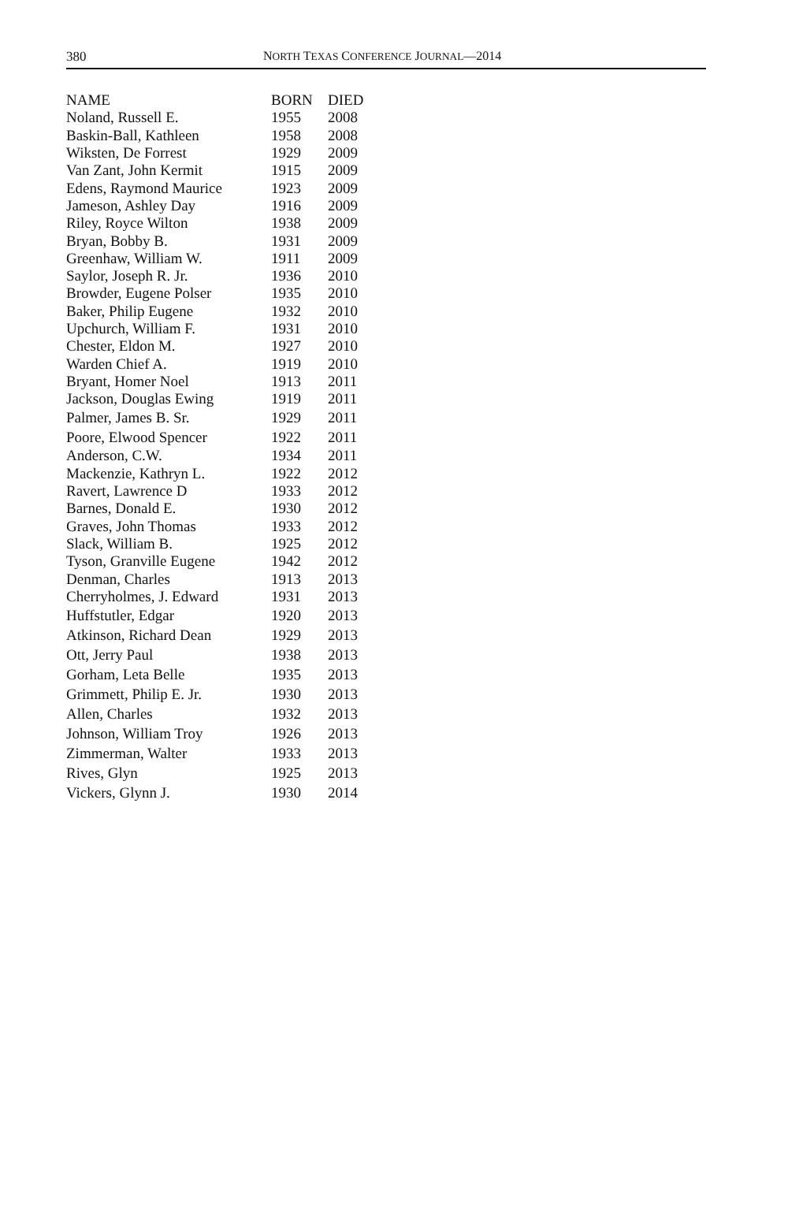380 NORTH TEXAS CONFERENCE JOURNAL—2014
| NAME | BORN | DIED |
| --- | --- | --- |
| Noland, Russell E. | 1955 | 2008 |
| Baskin-Ball, Kathleen | 1958 | 2008 |
| Wiksten, De Forrest | 1929 | 2009 |
| Van Zant, John Kermit | 1915 | 2009 |
| Edens, Raymond Maurice | 1923 | 2009 |
| Jameson, Ashley Day | 1916 | 2009 |
| Riley, Royce Wilton | 1938 | 2009 |
| Bryan, Bobby B. | 1931 | 2009 |
| Greenhaw, William W. | 1911 | 2009 |
| Saylor, Joseph R. Jr. | 1936 | 2010 |
| Browder, Eugene Polser | 1935 | 2010 |
| Baker, Philip Eugene | 1932 | 2010 |
| Upchurch, William F. | 1931 | 2010 |
| Chester, Eldon M. | 1927 | 2010 |
| Warden Chief A. | 1919 | 2010 |
| Bryant, Homer Noel | 1913 | 2011 |
| Jackson, Douglas Ewing | 1919 | 2011 |
| Palmer, James B. Sr. | 1929 | 2011 |
| Poore, Elwood Spencer | 1922 | 2011 |
| Anderson, C.W. | 1934 | 2011 |
| Mackenzie, Kathryn L. | 1922 | 2012 |
| Ravert, Lawrence D | 1933 | 2012 |
| Barnes, Donald E. | 1930 | 2012 |
| Graves, John Thomas | 1933 | 2012 |
| Slack, William B. | 1925 | 2012 |
| Tyson, Granville Eugene | 1942 | 2012 |
| Denman, Charles | 1913 | 2013 |
| Cherryholmes, J. Edward | 1931 | 2013 |
| Huffstutler, Edgar | 1920 | 2013 |
| Atkinson, Richard Dean | 1929 | 2013 |
| Ott, Jerry Paul | 1938 | 2013 |
| Gorham, Leta Belle | 1935 | 2013 |
| Grimmett, Philip E. Jr. | 1930 | 2013 |
| Allen, Charles | 1932 | 2013 |
| Johnson, William Troy | 1926 | 2013 |
| Zimmerman, Walter | 1933 | 2013 |
| Rives, Glyn | 1925 | 2013 |
| Vickers, Glynn J. | 1930 | 2014 |